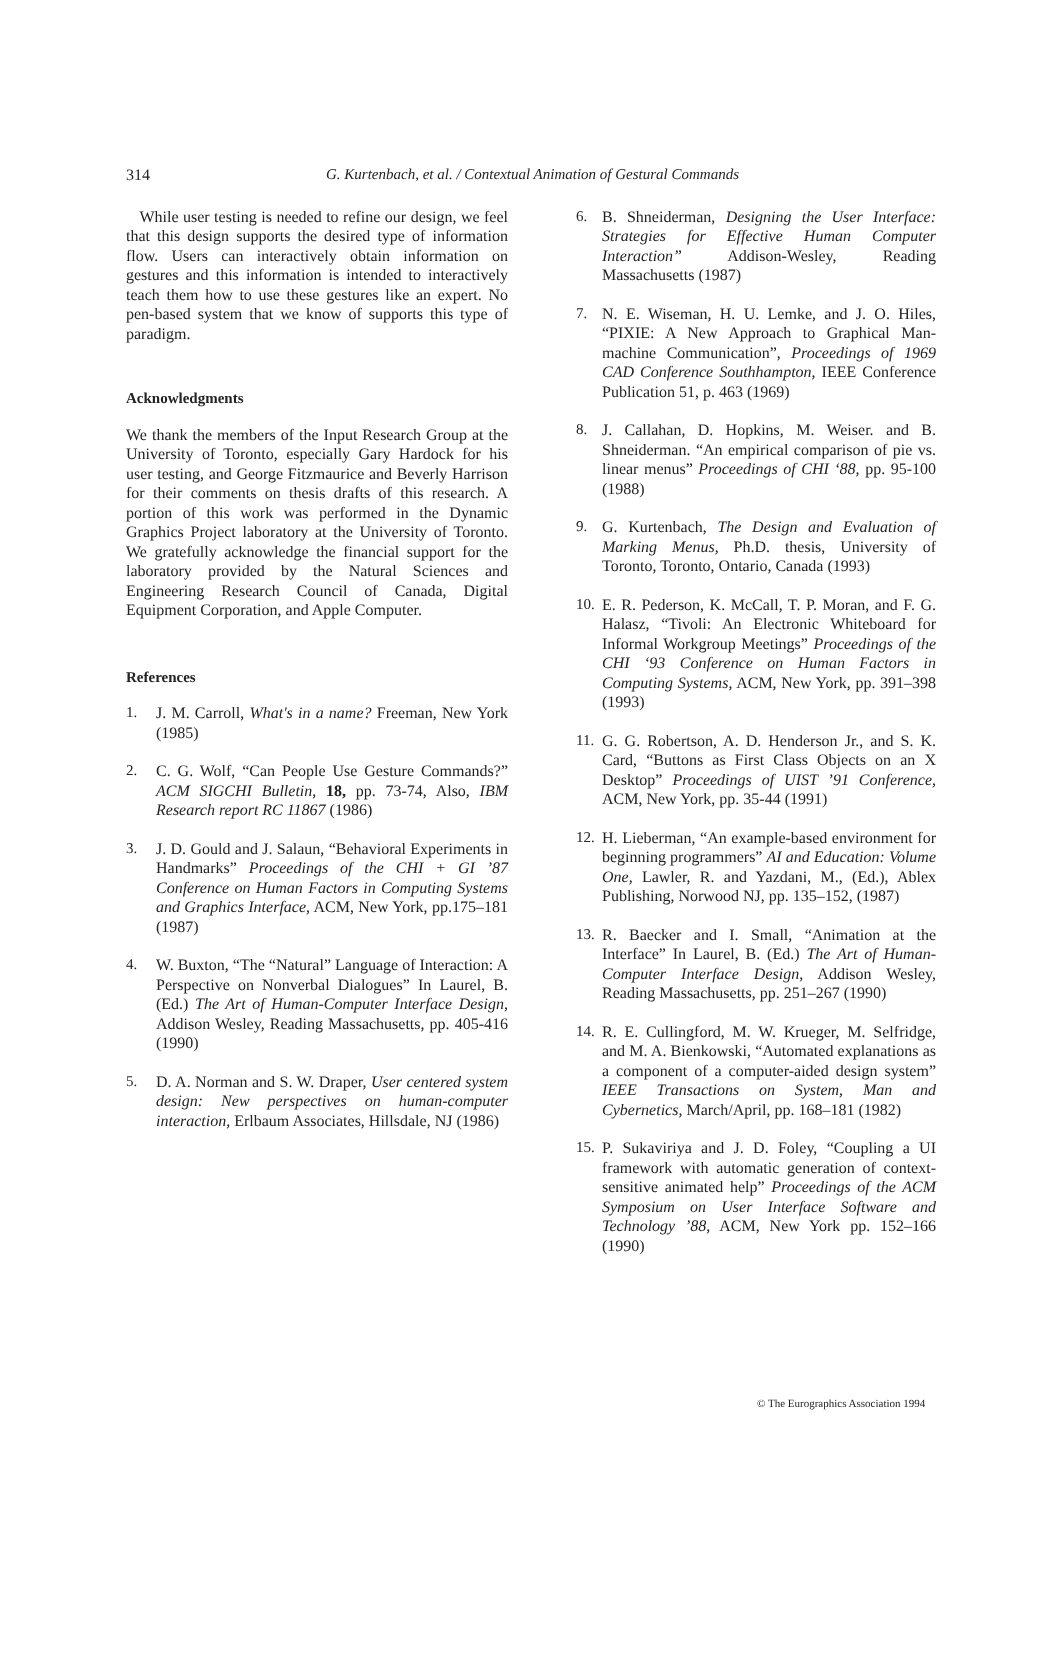314 G. Kurtenbach, et al. / Contextual Animation of Gestural Commands
While user testing is needed to refine our design, we feel that this design supports the desired type of information flow. Users can interactively obtain information on gestures and this information is intended to interactively teach them how to use these gestures like an expert. No pen-based system that we know of supports this type of paradigm.
Acknowledgments
We thank the members of the Input Research Group at the University of Toronto, especially Gary Hardock for his user testing, and George Fitzmaurice and Beverly Harrison for their comments on thesis drafts of this research. A portion of this work was performed in the Dynamic Graphics Project laboratory at the University of Toronto. We gratefully acknowledge the financial support for the laboratory provided by the Natural Sciences and Engineering Research Council of Canada, Digital Equipment Corporation, and Apple Computer.
References
1. J. M. Carroll, What's in a name? Freeman, New York (1985)
2. C. G. Wolf, “Can People Use Gesture Commands?” ACM SIGCHI Bulletin, 18, pp. 73-74, Also, IBM Research report RC 11867 (1986)
3. J. D. Gould and J. Salaun, “Behavioral Experiments in Handmarks” Proceedings of the CHI + GI ’87 Conference on Human Factors in Computing Systems and Graphics Interface, ACM, New York, pp.175–181 (1987)
4. W. Buxton, “The “Natural” Language of Interaction: A Perspective on Nonverbal Dialogues” In Laurel, B. (Ed.) The Art of Human-Computer Interface Design, Addison Wesley, Reading Massachusetts, pp. 405-416 (1990)
5. D. A. Norman and S. W. Draper, User centered system design: New perspectives on human-computer interaction, Erlbaum Associates, Hillsdale, NJ (1986)
6. B. Shneiderman, Designing the User Interface: Strategies for Effective Human Computer Interaction” Addison-Wesley, Reading Massachusetts (1987)
7. N. E. Wiseman, H. U. Lemke, and J. O. Hiles, “PIXIE: A New Approach to Graphical Man-machine Communication”, Proceedings of 1969 CAD Conference Southhampton, IEEE Conference Publication 51, p. 463 (1969)
8. J. Callahan, D. Hopkins, M. Weiser. and B. Shneiderman. “An empirical comparison of pie vs. linear menus” Proceedings of CHI ‘88, pp. 95-100 (1988)
9. G. Kurtenbach, The Design and Evaluation of Marking Menus, Ph.D. thesis, University of Toronto, Toronto, Ontario, Canada (1993)
10. E. R. Pederson, K. McCall, T. P. Moran, and F. G. Halasz, “Tivoli: An Electronic Whiteboard for Informal Workgroup Meetings” Proceedings of the CHI ‘93 Conference on Human Factors in Computing Systems, ACM, New York, pp. 391–398 (1993)
11. G. G. Robertson, A. D. Henderson Jr., and S. K. Card, “Buttons as First Class Objects on an X Desktop” Proceedings of UIST ’91 Conference, ACM, New York, pp. 35-44 (1991)
12. H. Lieberman, “An example-based environment for beginning programmers” AI and Education: Volume One, Lawler, R. and Yazdani, M., (Ed.), Ablex Publishing, Norwood NJ, pp. 135–152, (1987)
13. R. Baecker and I. Small, “Animation at the Interface” In Laurel, B. (Ed.) The Art of Human-Computer Interface Design, Addison Wesley, Reading Massachusetts, pp. 251–267 (1990)
14. R. E. Cullingford, M. W. Krueger, M. Selfridge, and M. A. Bienkowski, “Automated explanations as a component of a computer-aided design system” IEEE Transactions on System, Man and Cybernetics, March/April, pp. 168–181 (1982)
15. P. Sukaviriya and J. D. Foley, “Coupling a UI framework with automatic generation of context-sensitive animated help” Proceedings of the ACM Symposium on User Interface Software and Technology ’88, ACM, New York pp. 152–166 (1990)
© The Eurographics Association 1994